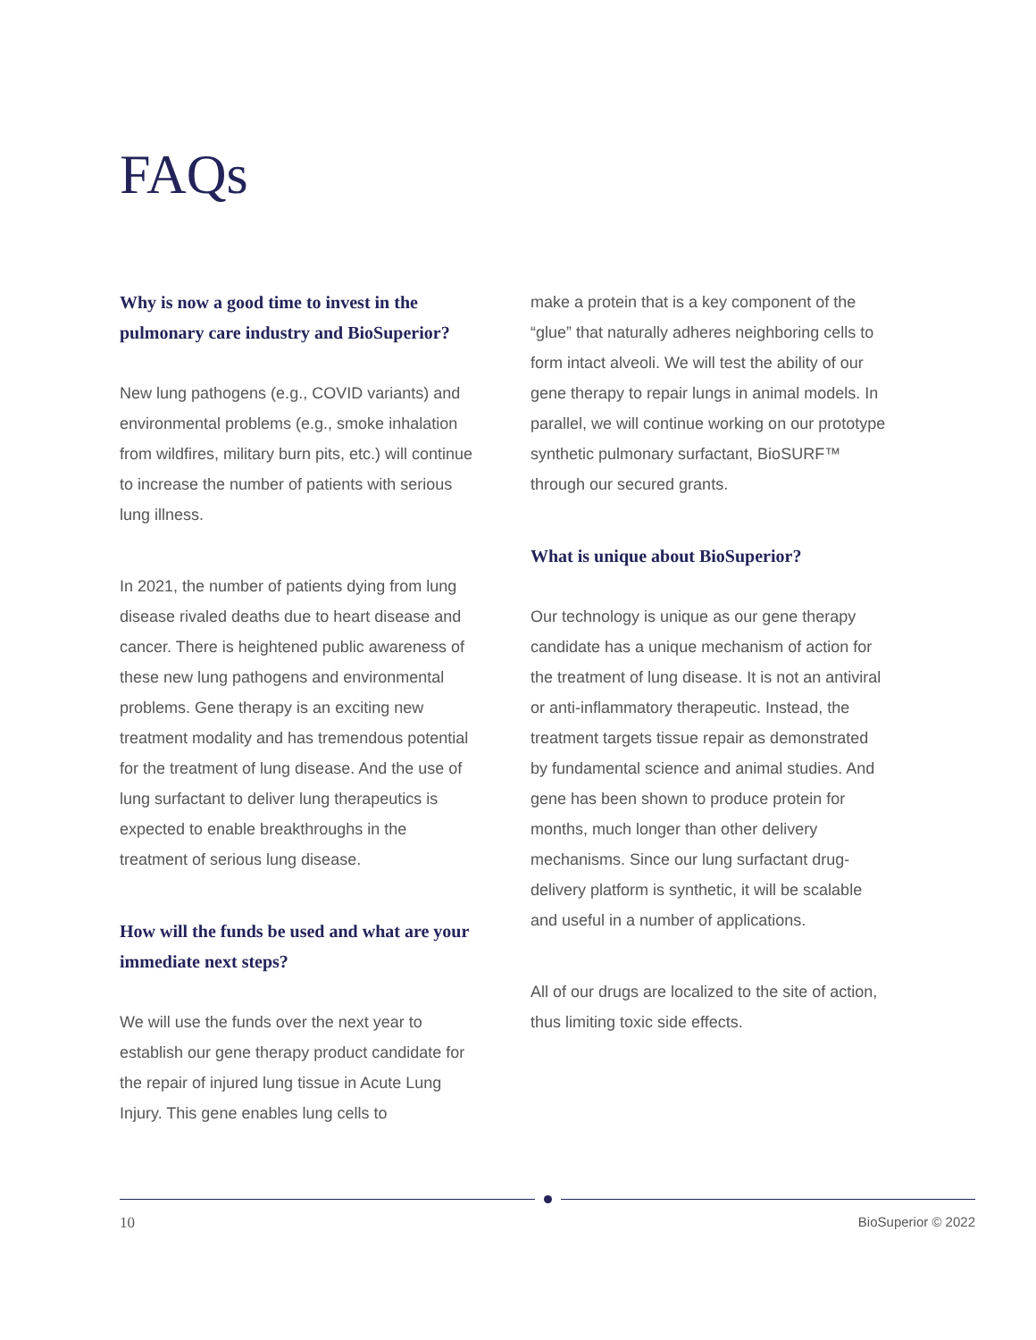FAQs
Why is now a good time to invest in the pulmonary care industry and BioSuperior?
New lung pathogens (e.g., COVID variants) and environmental problems (e.g., smoke inhalation from wildfires, military burn pits, etc.) will continue to increase the number of patients with serious lung illness.
In 2021, the number of patients dying from lung disease rivaled deaths due to heart disease and cancer. There is heightened public awareness of these new lung pathogens and environmental problems. Gene therapy is an exciting new treatment modality and has tremendous potential for the treatment of lung disease. And the use of lung surfactant to deliver lung therapeutics is expected to enable breakthroughs in the treatment of serious lung disease.
How will the funds be used and what are your immediate next steps?
We will use the funds over the next year to establish our gene therapy product candidate for the repair of injured lung tissue in Acute Lung Injury. This gene enables lung cells to
make a protein that is a key component of the “glue” that naturally adheres neighboring cells to form intact alveoli. We will test the ability of our gene therapy to repair lungs in animal models. In parallel, we will continue working on our prototype synthetic pulmonary surfactant, BioSURF™ through our secured grants.
What is unique about BioSuperior?
Our technology is unique as our gene therapy candidate has a unique mechanism of action for the treatment of lung disease. It is not an antiviral or anti-inflammatory therapeutic. Instead, the treatment targets tissue repair as demonstrated by fundamental science and animal studies. And gene has been shown to produce protein for months, much longer than other delivery mechanisms. Since our lung surfactant drug-delivery platform is synthetic, it will be scalable and useful in a number of applications.
All of our drugs are localized to the site of action, thus limiting toxic side effects.
10 BioSuperior © 2022